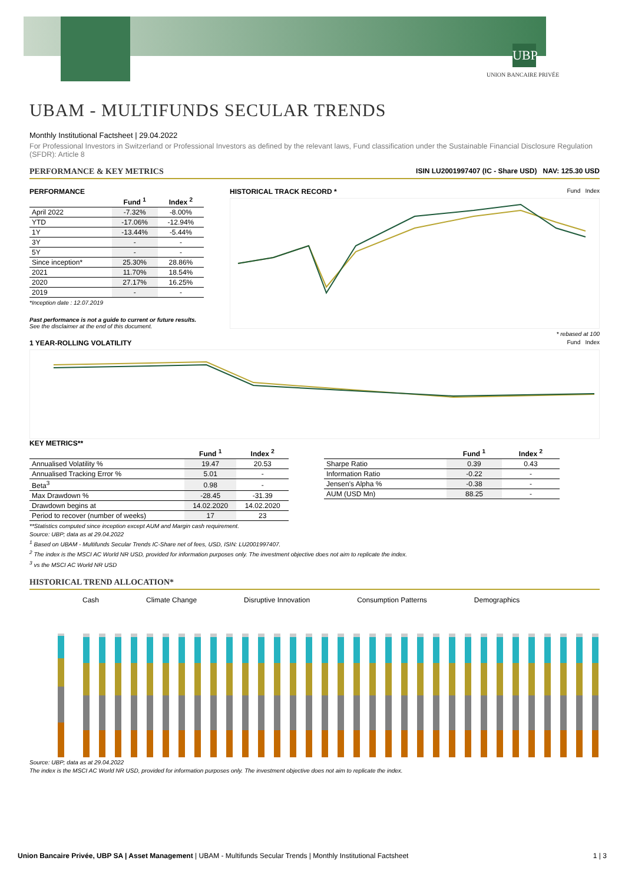UBP
UNION BANCAIRE PRIVÉE
UBAM - MULTIFUNDS SECULAR TRENDS
Monthly Institutional Factsheet | 29.04.2022
For Professional Investors in Switzerland or Professional Investors as defined by the relevant laws, Fund classification under the Sustainable Financial Disclosure Regulation (SFDR): Article 8
PERFORMANCE & KEY METRICS ISIN LU2001997407 (IC - Share USD) NAV: 125.30 USD
PERFORMANCE
| | Fund <sup>1</sup> | Index <sup>2</sup> |
| --- | --- | --- |
| April 2022 | -7.32% | -8.00% |
| YTD | -17.06% | -12.94% |
| 1Y | -13.44% | -5.44% |
| 3Y | - | - |
| 5Y | - | - |
| Since inception* | 25.30% | 28.86% |
| 2021 | 11.70% | 18.54% |
| 2020 | 27.17% | 16.25% |
| 2019 | - | - |
*Inception date : 12.07.2019
Past performance is not a guide to current or future results. See the disclaimer at the end of this document.
HISTORICAL TRACK RECORD * Fund Index
* rebased at 100
1 YEAR-ROLLING VOLATILITY Fund Index
KEY METRICS**
| | Fund <sup>1</sup> | Index <sup>2</sup> |
| --- | --- | --- |
| Annualised Volatility % | 19.47 | 20.53 |
| Annualised Tracking Error % | 5.01 | - |
| Beta<sup>3</sup> | 0.98 | - |
| Max Drawdown % | -28.45 | -31.39 |
| Drawdown begins at | 14.02.2020 | 14.02.2020 |
| Period to recover (number of weeks) | 17 | 23 |
| | Fund <sup>1</sup> | Index <sup>2</sup> |
| --- | --- | --- |
| Sharpe Ratio | 0.39 | 0.43 |
| Information Ratio | -0.22 | - |
| Jensen's Alpha % | -0.38 | - |
| AUM (USD Mn) | 88.25 | - |
**Statistics computed since inception except AUM and Margin cash requirement.
Source: UBP; data as at 29.04.2022
<sup>1</sup> Based on UBAM - Multifunds Secular Trends IC-Share net of fees, USD, ISIN: LU2001997407.
<sup>2</sup> The index is the MSCI AC World NR USD, provided for information purposes only. The investment objective does not aim to replicate the index.
<sup>3</sup> vs the MSCI AC World NR USD
HISTORICAL TREND ALLOCATION*
Cash Climate Change Disruptive Innovation Consumption Patterns Demographics
Source: UBP; data as at 29.04.2022
The index is the MSCI AC World NR USD, provided for information purposes only. The investment objective does not aim to replicate the index.
Union Bancaire Privée, UBP SA | Asset Management | UBAM - Multifunds Secular Trends | Monthly Institutional Factsheet 1 | 3